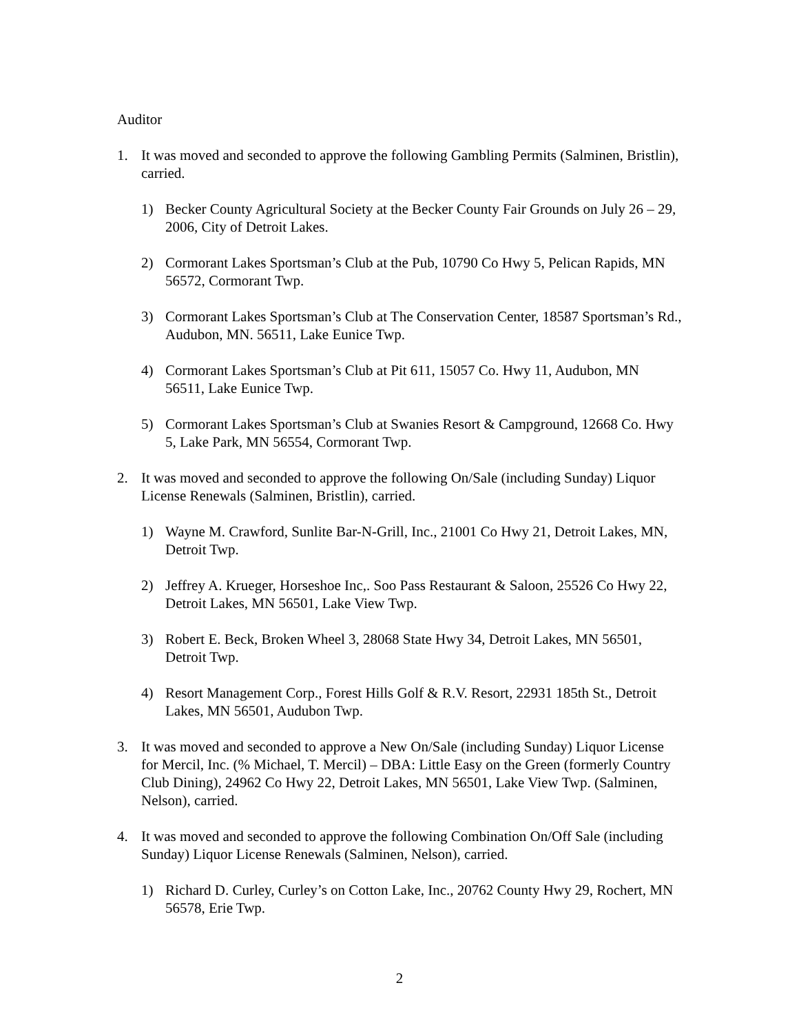Auditor
1. It was moved and seconded to approve the following Gambling Permits (Salminen, Bristlin), carried.
1) Becker County Agricultural Society at the Becker County Fair Grounds on July 26 – 29, 2006, City of Detroit Lakes.
2) Cormorant Lakes Sportsman’s Club at the Pub, 10790 Co Hwy 5, Pelican Rapids, MN 56572, Cormorant Twp.
3) Cormorant Lakes Sportsman’s Club at The Conservation Center, 18587 Sportsman’s Rd., Audubon, MN. 56511, Lake Eunice Twp.
4) Cormorant Lakes Sportsman’s Club at Pit 611, 15057 Co. Hwy 11, Audubon, MN 56511, Lake Eunice Twp.
5) Cormorant Lakes Sportsman’s Club at Swanies Resort & Campground, 12668 Co. Hwy 5, Lake Park, MN 56554, Cormorant Twp.
2. It was moved and seconded to approve the following On/Sale (including Sunday) Liquor License Renewals (Salminen, Bristlin), carried.
1) Wayne M. Crawford, Sunlite Bar-N-Grill, Inc., 21001 Co Hwy 21, Detroit Lakes, MN, Detroit Twp.
2) Jeffrey A. Krueger, Horseshoe Inc,. Soo Pass Restaurant & Saloon, 25526 Co Hwy 22, Detroit Lakes, MN 56501, Lake View Twp.
3) Robert E. Beck, Broken Wheel 3, 28068 State Hwy 34, Detroit Lakes, MN 56501, Detroit Twp.
4) Resort Management Corp., Forest Hills Golf & R.V. Resort, 22931 185th St., Detroit Lakes, MN 56501, Audubon Twp.
3. It was moved and seconded to approve a New On/Sale (including Sunday) Liquor License for Mercil, Inc. (% Michael, T. Mercil) – DBA: Little Easy on the Green (formerly Country Club Dining), 24962 Co Hwy 22, Detroit Lakes, MN 56501, Lake View Twp. (Salminen, Nelson), carried.
4. It was moved and seconded to approve the following Combination On/Off Sale (including Sunday) Liquor License Renewals (Salminen, Nelson), carried.
1) Richard D. Curley, Curley’s on Cotton Lake, Inc., 20762 County Hwy 29, Rochert, MN 56578, Erie Twp.
2